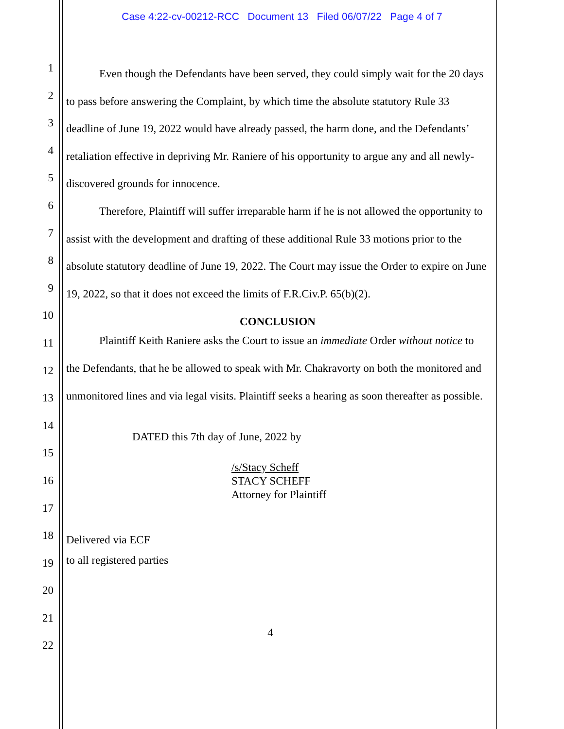Case 4:22-cv-00212-RCC Document 13 Filed 06/07/22 Page 4 of 7
1
2
3
4
5
6
7
8
9
10
11
12
13
14
15
16
17
18
19
20
21
22
Even though the Defendants have been served, they could simply wait for the 20 days to pass before answering the Complaint, by which time the absolute statutory Rule 33 deadline of June 19, 2022 would have already passed, the harm done, and the Defendants’ retaliation effective in depriving Mr. Raniere of his opportunity to argue any and all newly-discovered grounds for innocence.
Therefore, Plaintiff will suffer irreparable harm if he is not allowed the opportunity to assist with the development and drafting of these additional Rule 33 motions prior to the absolute statutory deadline of June 19, 2022. The Court may issue the Order to expire on June 19, 2022, so that it does not exceed the limits of F.R.Civ.P. 65(b)(2).
CONCLUSION
Plaintiff Keith Raniere asks the Court to issue an immediate Order without notice to the Defendants, that he be allowed to speak with Mr. Chakravorty on both the monitored and unmonitored lines and via legal visits. Plaintiff seeks a hearing as soon thereafter as possible.
DATED this 7th day of June, 2022 by
/s/Stacy Scheff
STACY SCHEFF
Attorney for Plaintiff
Delivered via ECF
to all registered parties
4